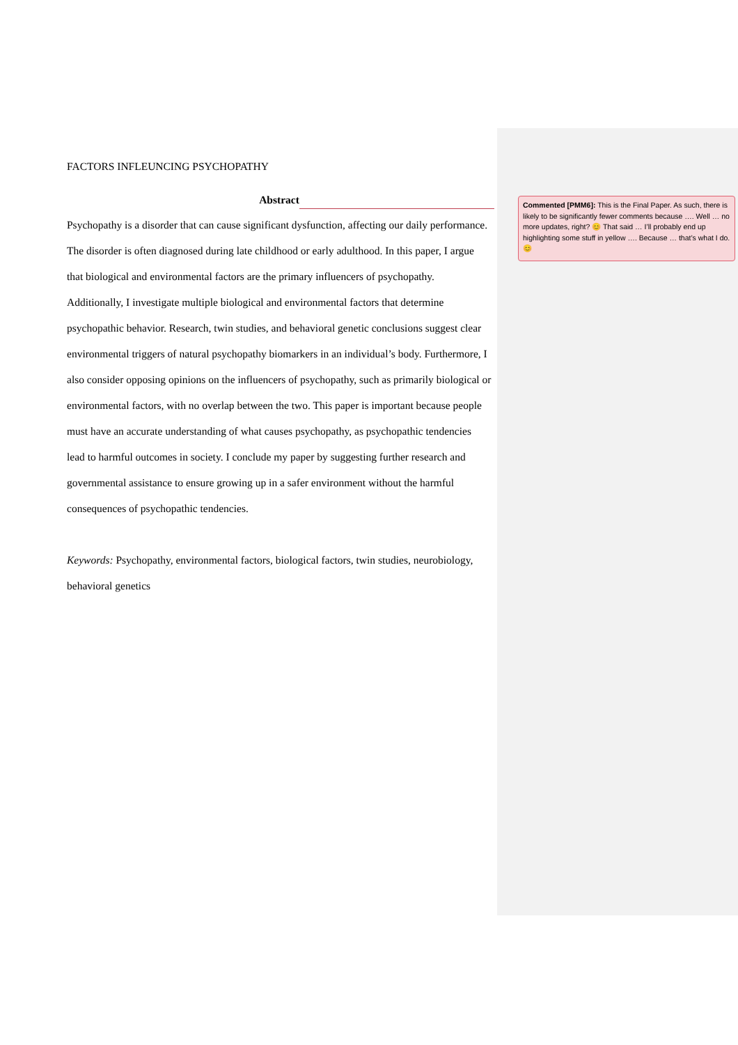FACTORS INFLEUNCING PSYCHOPATHY
Abstract
Psychopathy is a disorder that can cause significant dysfunction, affecting our daily performance. The disorder is often diagnosed during late childhood or early adulthood. In this paper, I argue that biological and environmental factors are the primary influencers of psychopathy. Additionally, I investigate multiple biological and environmental factors that determine psychopathic behavior. Research, twin studies, and behavioral genetic conclusions suggest clear environmental triggers of natural psychopathy biomarkers in an individual’s body. Furthermore, I also consider opposing opinions on the influencers of psychopathy, such as primarily biological or environmental factors, with no overlap between the two. This paper is important because people must have an accurate understanding of what causes psychopathy, as psychopathic tendencies lead to harmful outcomes in society. I conclude my paper by suggesting further research and governmental assistance to ensure growing up in a safer environment without the harmful consequences of psychopathic tendencies.
Keywords: Psychopathy, environmental factors, biological factors, twin studies, neurobiology, behavioral genetics
Commented [PMM6]: This is the Final Paper. As such, there is likely to be significantly fewer comments because …. Well … no more updates, right? 😊 That said … I’ll probably end up highlighting some stuff in yellow …. Because … that’s what I do. 😊